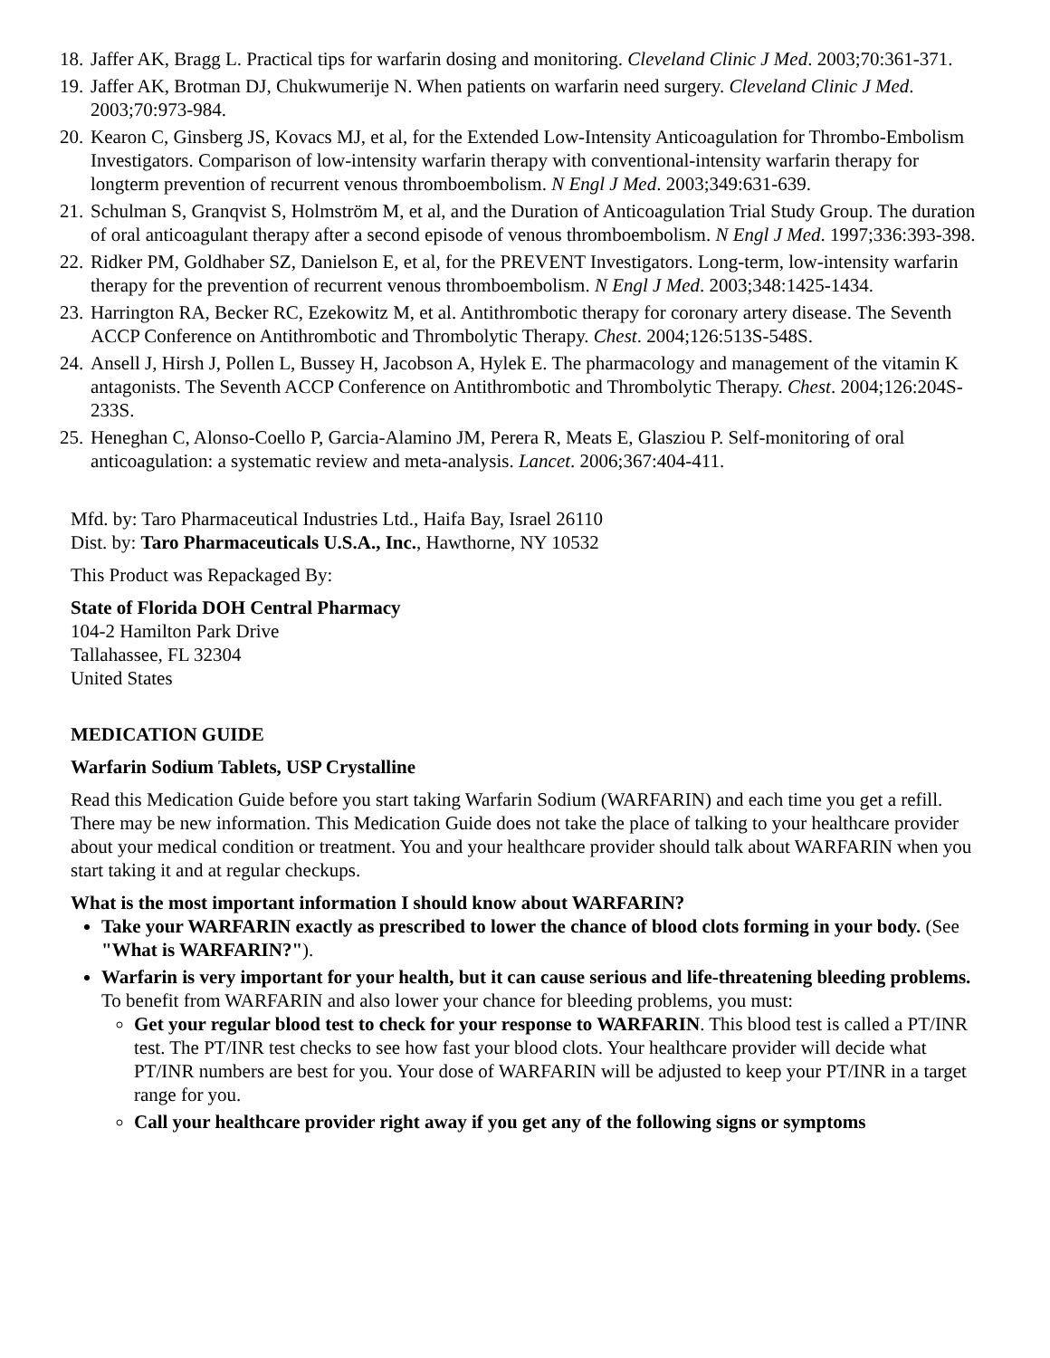18. Jaffer AK, Bragg L. Practical tips for warfarin dosing and monitoring. Cleveland Clinic J Med. 2003;70:361-371.
19. Jaffer AK, Brotman DJ, Chukwumerije N. When patients on warfarin need surgery. Cleveland Clinic J Med. 2003;70:973-984.
20. Kearon C, Ginsberg JS, Kovacs MJ, et al, for the Extended Low-Intensity Anticoagulation for Thrombo-Embolism Investigators. Comparison of low-intensity warfarin therapy with conventional-intensity warfarin therapy for longterm prevention of recurrent venous thromboembolism. N Engl J Med. 2003;349:631-639.
21. Schulman S, Granqvist S, Holmström M, et al, and the Duration of Anticoagulation Trial Study Group. The duration of oral anticoagulant therapy after a second episode of venous thromboembolism. N Engl J Med. 1997;336:393-398.
22. Ridker PM, Goldhaber SZ, Danielson E, et al, for the PREVENT Investigators. Long-term, low-intensity warfarin therapy for the prevention of recurrent venous thromboembolism. N Engl J Med. 2003;348:1425-1434.
23. Harrington RA, Becker RC, Ezekowitz M, et al. Antithrombotic therapy for coronary artery disease. The Seventh ACCP Conference on Antithrombotic and Thrombolytic Therapy. Chest. 2004;126:513S-548S.
24. Ansell J, Hirsh J, Pollen L, Bussey H, Jacobson A, Hylek E. The pharmacology and management of the vitamin K antagonists. The Seventh ACCP Conference on Antithrombotic and Thrombolytic Therapy. Chest. 2004;126:204S-233S.
25. Heneghan C, Alonso-Coello P, Garcia-Alamino JM, Perera R, Meats E, Glasziou P. Self-monitoring of oral anticoagulation: a systematic review and meta-analysis. Lancet. 2006;367:404-411.
Mfd. by: Taro Pharmaceutical Industries Ltd., Haifa Bay, Israel 26110
Dist. by: Taro Pharmaceuticals U.S.A., Inc., Hawthorne, NY 10532
This Product was Repackaged By:
State of Florida DOH Central Pharmacy
104-2 Hamilton Park Drive
Tallahassee, FL 32304
United States
MEDICATION GUIDE
Warfarin Sodium Tablets, USP Crystalline
Read this Medication Guide before you start taking Warfarin Sodium (WARFARIN) and each time you get a refill. There may be new information. This Medication Guide does not take the place of talking to your healthcare provider about your medical condition or treatment. You and your healthcare provider should talk about WARFARIN when you start taking it and at regular checkups.
What is the most important information I should know about WARFARIN?
Take your WARFARIN exactly as prescribed to lower the chance of blood clots forming in your body. (See "What is WARFARIN?").
Warfarin is very important for your health, but it can cause serious and life-threatening bleeding problems. To benefit from WARFARIN and also lower your chance for bleeding problems, you must:
Get your regular blood test to check for your response to WARFARIN. This blood test is called a PT/INR test. The PT/INR test checks to see how fast your blood clots. Your healthcare provider will decide what PT/INR numbers are best for you. Your dose of WARFARIN will be adjusted to keep your PT/INR in a target range for you.
Call your healthcare provider right away if you get any of the following signs or symptoms